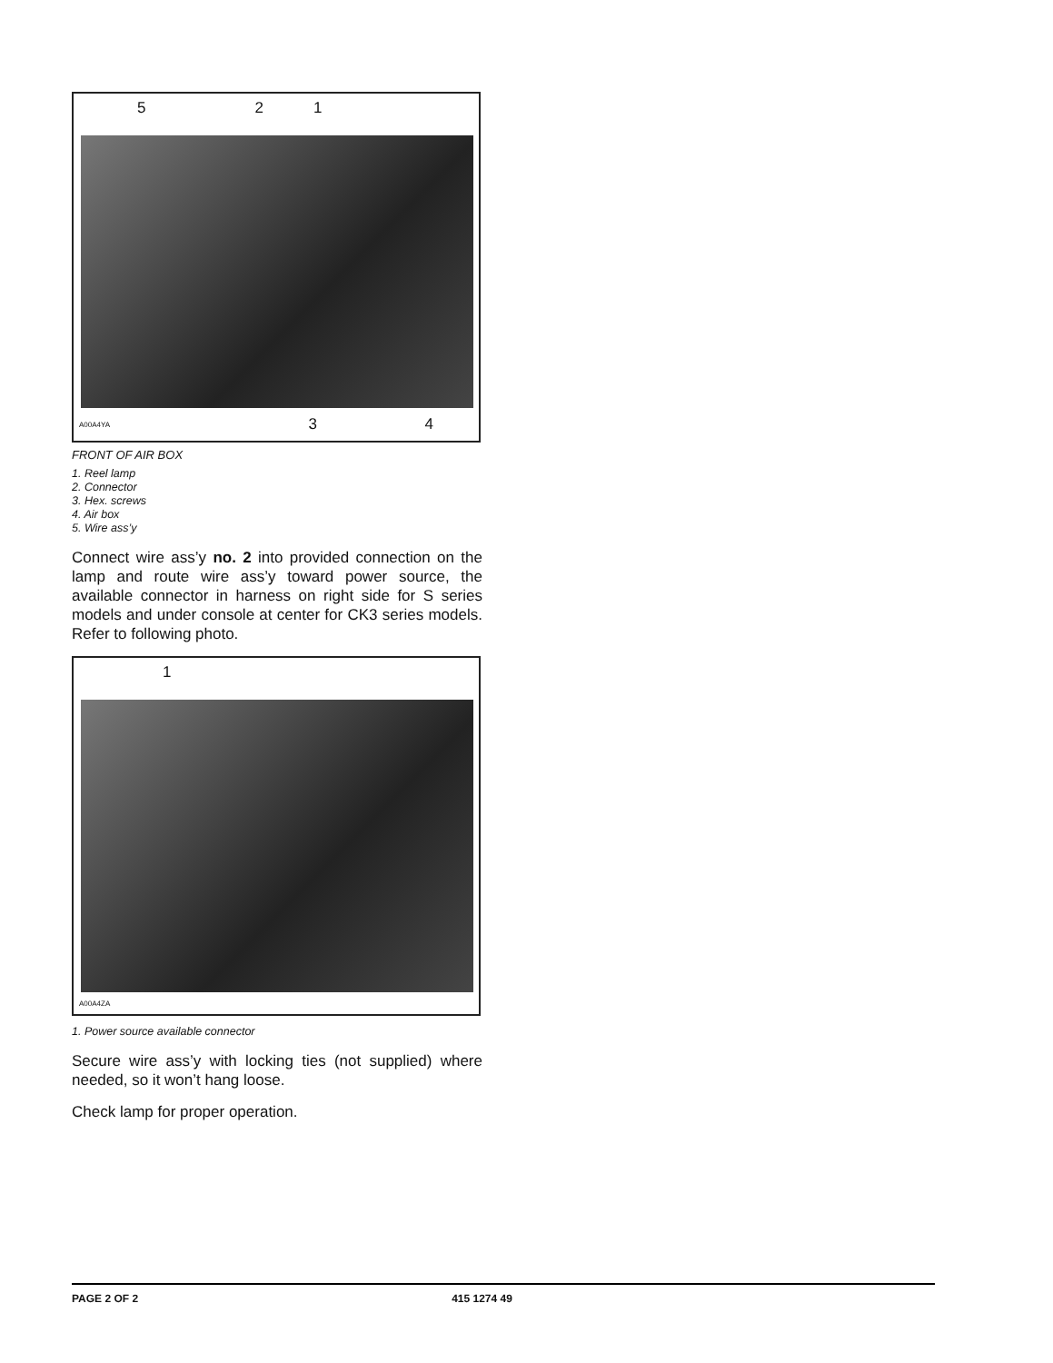5 2 1
A00A4YA 3 4
FRONT OF AIR BOX
1. Reel lamp
2. Connector
3. Hex. screws
4. Air box
5. Wire ass’y
Connect wire ass’y no. 2 into provided connection on the lamp and route wire ass’y toward power source, the available connector in harness on right side for S series models and under console at center for CK3 series models. Refer to following photo.
1
A00A4ZA
1. Power source available connector
Secure wire ass’y with locking ties (not supplied) where needed, so it won’t hang loose.
Check lamp for proper operation.
PAGE 2 OF 2 415 1274 49